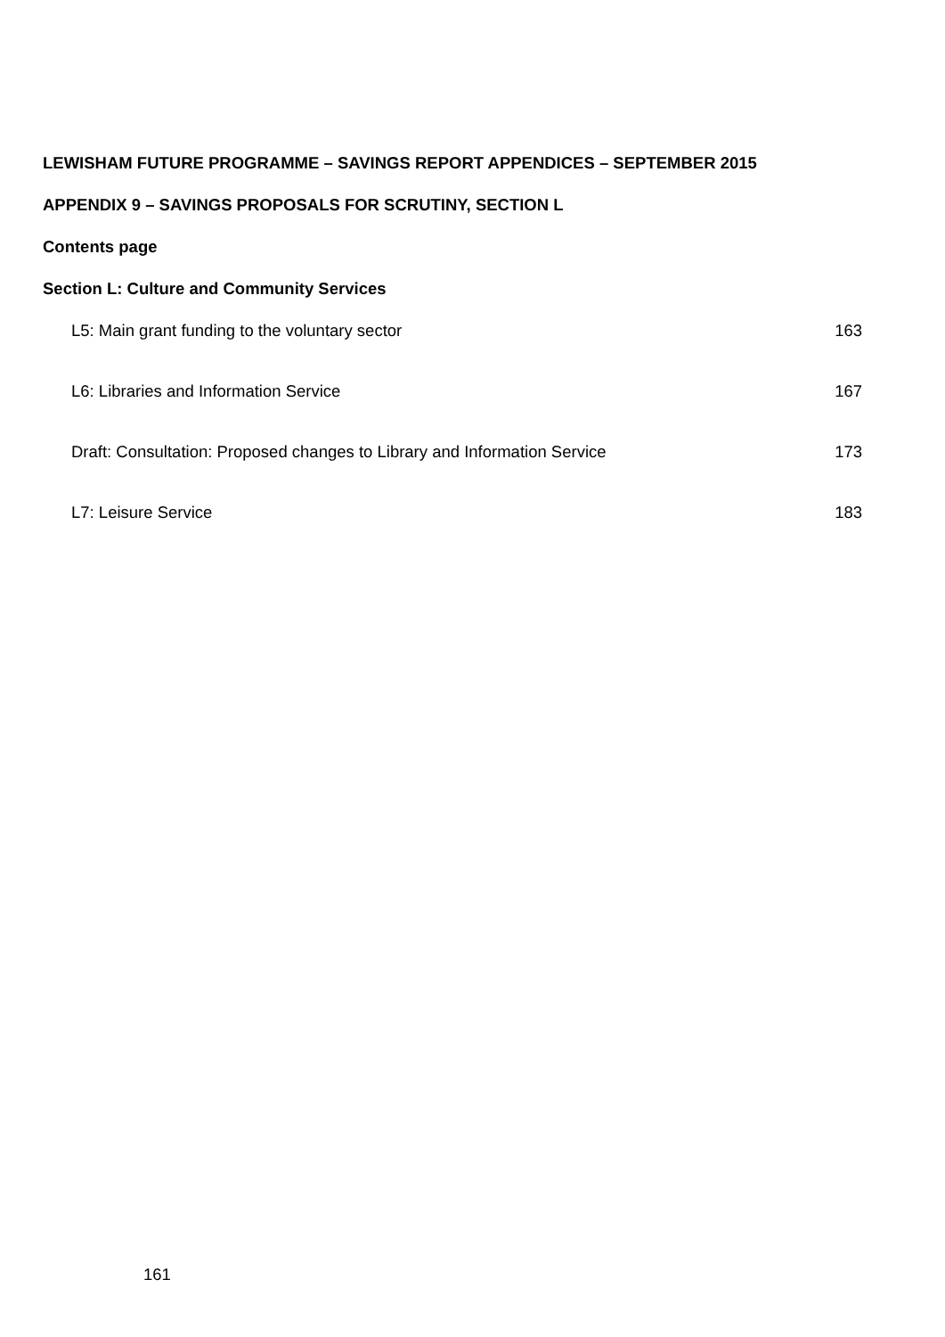LEWISHAM FUTURE PROGRAMME – SAVINGS REPORT APPENDICES – SEPTEMBER 2015
APPENDIX 9 – SAVINGS PROPOSALS FOR SCRUTINY, SECTION L
Contents page
Section L: Culture and Community Services
L5: Main grant funding to the voluntary sector 163
L6: Libraries and Information Service 167
Draft: Consultation: Proposed changes to Library and Information Service 173
L7: Leisure Service 183
161